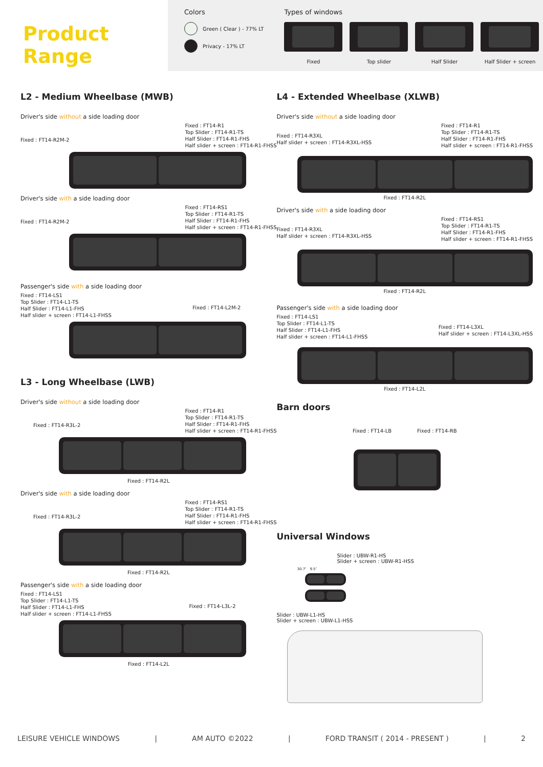Product Range
Colors
Green ( Clear ) - 77% LT
Privacy - 17% LT
Types of windows
Fixed Top slider Half Slider Half Slider + screen
L2 - Medium Wheelbase (MWB)
Driver's side without a side loading door
Fixed : FT14-R2M-2
Fixed : FT14-R1
Top Slider : FT14-R1-TS
Half Slider : FT14-R1-FHS
Half slider + screen : FT14-R1-FHSS
Driver's side with a side loading door
Fixed : FT14-R2M-2
Fixed : FT14-RS1
Top Slider : FT14-R1-TS
Half Slider : FT14-R1-FHS
Half slider + screen : FT14-R1-FHSS
Passenger's side with a side loading door
Fixed : FT14-LS1
Top Slider : FT14-L1-TS
Half Slider : FT14-L1-FHS
Half slider + screen : FT14-L1-FHSS
Fixed : FT14-L2M-2
L3 - Long Wheelbase (LWB)
Driver's side without a side loading door
Fixed : FT14-R3L-2
Fixed : FT14-R1
Top Slider : FT14-R1-TS
Half Slider : FT14-R1-FHS
Half slider + screen : FT14-R1-FHSS
Fixed : FT14-R2L
Driver's side with a side loading door
Fixed : FT14-R3L-2
Fixed : FT14-RS1
Top Slider : FT14-R1-TS
Half Slider : FT14-R1-FHS
Half slider + screen : FT14-R1-FHSS
Fixed : FT14-R2L
Passenger's side with a side loading door
Fixed : FT14-LS1
Top Slider : FT14-L1-TS
Half Slider : FT14-L1-FHS
Half slider + screen : FT14-L1-FHSS
Fixed : FT14-L3L-2
Fixed : FT14-L2L
L4 - Extended Wheelbase (XLWB)
Driver's side without a side loading door
Fixed : FT14-R3XL
Half slider + screen : FT14-R3XL-HSS
Fixed : FT14-R1
Top Slider : FT14-R1-TS
Half Slider : FT14-R1-FHS
Half slider + screen : FT14-R1-FHSS
Fixed : FT14-R2L
Driver's side with a side loading door
Fixed : FT14-R3XL
Half slider + screen : FT14-R3XL-HSS
Fixed : FT14-RS1
Top Slider : FT14-R1-TS
Half Slider : FT14-R1-FHS
Half slider + screen : FT14-R1-FHSS
Fixed : FT14-R2L
Passenger's side with a side loading door
Fixed : FT14-LS1
Top Slider : FT14-L1-TS
Half Slider : FT14-L1-FHS
Half slider + screen : FT14-L1-FHSS
Fixed : FT14-L3XL
Half slider + screen : FT14-L3XL-HSS
Fixed : FT14-L2L
Barn doors
Fixed : FT14-LB Fixed : FT14-RB
Universal Windows
Slider : UBW-R1-HS
Slider + screen : UBW-R1-HSS
30.7″ 9.5″
Slider : UBW-L1-HS
Slider + screen : UBW-L1-HSS
LEISURE VEHICLE WINDOWS | AM AUTO ©2022 | FORD TRANSIT ( 2014 - PRESENT ) | 2